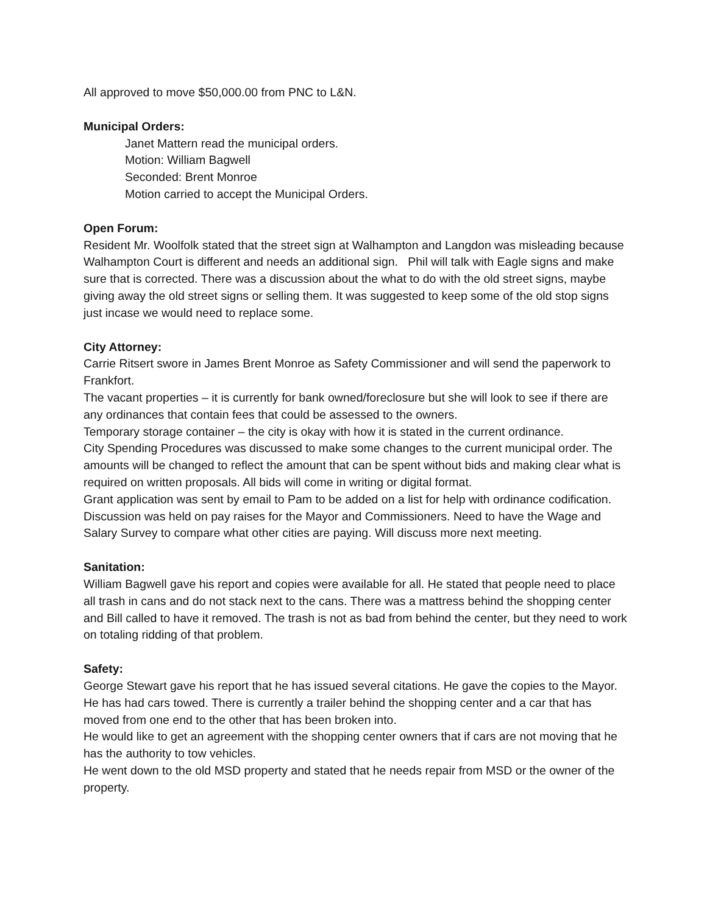All approved to move $50,000.00 from PNC to L&N.
Municipal Orders:
Janet Mattern read the municipal orders.
Motion: William Bagwell
Seconded: Brent Monroe
Motion carried to accept the Municipal Orders.
Open Forum:
Resident Mr. Woolfolk stated that the street sign at Walhampton and Langdon was misleading because Walhampton Court is different and needs an additional sign. Phil will talk with Eagle signs and make sure that is corrected. There was a discussion about the what to do with the old street signs, maybe giving away the old street signs or selling them. It was suggested to keep some of the old stop signs just incase we would need to replace some.
City Attorney:
Carrie Ritsert swore in James Brent Monroe as Safety Commissioner and will send the paperwork to Frankfort.
The vacant properties – it is currently for bank owned/foreclosure but she will look to see if there are any ordinances that contain fees that could be assessed to the owners.
Temporary storage container – the city is okay with how it is stated in the current ordinance.
City Spending Procedures was discussed to make some changes to the current municipal order. The amounts will be changed to reflect the amount that can be spent without bids and making clear what is required on written proposals. All bids will come in writing or digital format.
Grant application was sent by email to Pam to be added on a list for help with ordinance codification.
Discussion was held on pay raises for the Mayor and Commissioners. Need to have the Wage and Salary Survey to compare what other cities are paying. Will discuss more next meeting.
Sanitation:
William Bagwell gave his report and copies were available for all. He stated that people need to place all trash in cans and do not stack next to the cans. There was a mattress behind the shopping center and Bill called to have it removed. The trash is not as bad from behind the center, but they need to work on totaling ridding of that problem.
Safety:
George Stewart gave his report that he has issued several citations. He gave the copies to the Mayor. He has had cars towed. There is currently a trailer behind the shopping center and a car that has moved from one end to the other that has been broken into.
He would like to get an agreement with the shopping center owners that if cars are not moving that he has the authority to tow vehicles.
He went down to the old MSD property and stated that he needs repair from MSD or the owner of the property.